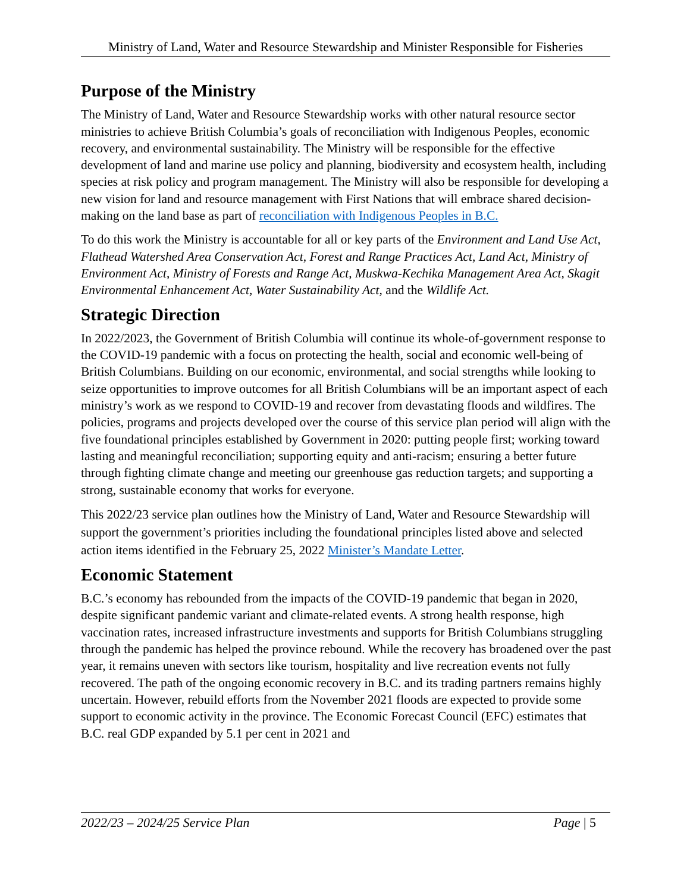Ministry of Land, Water and Resource Stewardship and Minister Responsible for Fisheries
Purpose of the Ministry
The Ministry of Land, Water and Resource Stewardship works with other natural resource sector ministries to achieve British Columbia’s goals of reconciliation with Indigenous Peoples, economic recovery, and environmental sustainability. The Ministry will be responsible for the effective development of land and marine use policy and planning, biodiversity and ecosystem health, including species at risk policy and program management. The Ministry will also be responsible for developing a new vision for land and resource management with First Nations that will embrace shared decision-making on the land base as part of reconciliation with Indigenous Peoples in B.C.
To do this work the Ministry is accountable for all or key parts of the Environment and Land Use Act, Flathead Watershed Area Conservation Act, Forest and Range Practices Act, Land Act, Ministry of Environment Act, Ministry of Forests and Range Act, Muskwa-Kechika Management Area Act, Skagit Environmental Enhancement Act, Water Sustainability Act, and the Wildlife Act.
Strategic Direction
In 2022/2023, the Government of British Columbia will continue its whole-of-government response to the COVID-19 pandemic with a focus on protecting the health, social and economic well-being of British Columbians. Building on our economic, environmental, and social strengths while looking to seize opportunities to improve outcomes for all British Columbians will be an important aspect of each ministry’s work as we respond to COVID-19 and recover from devastating floods and wildfires. The policies, programs and projects developed over the course of this service plan period will align with the five foundational principles established by Government in 2020: putting people first; working toward lasting and meaningful reconciliation; supporting equity and anti-racism; ensuring a better future through fighting climate change and meeting our greenhouse gas reduction targets; and supporting a strong, sustainable economy that works for everyone.
This 2022/23 service plan outlines how the Ministry of Land, Water and Resource Stewardship will support the government’s priorities including the foundational principles listed above and selected action items identified in the February 25, 2022 Minister’s Mandate Letter.
Economic Statement
B.C.’s economy has rebounded from the impacts of the COVID-19 pandemic that began in 2020, despite significant pandemic variant and climate-related events. A strong health response, high vaccination rates, increased infrastructure investments and supports for British Columbians struggling through the pandemic has helped the province rebound. While the recovery has broadened over the past year, it remains uneven with sectors like tourism, hospitality and live recreation events not fully recovered. The path of the ongoing economic recovery in B.C. and its trading partners remains highly uncertain. However, rebuild efforts from the November 2021 floods are expected to provide some support to economic activity in the province. The Economic Forecast Council (EFC) estimates that B.C. real GDP expanded by 5.1 per cent in 2021 and
2022/23 – 2024/25 Service Plan Page | 5